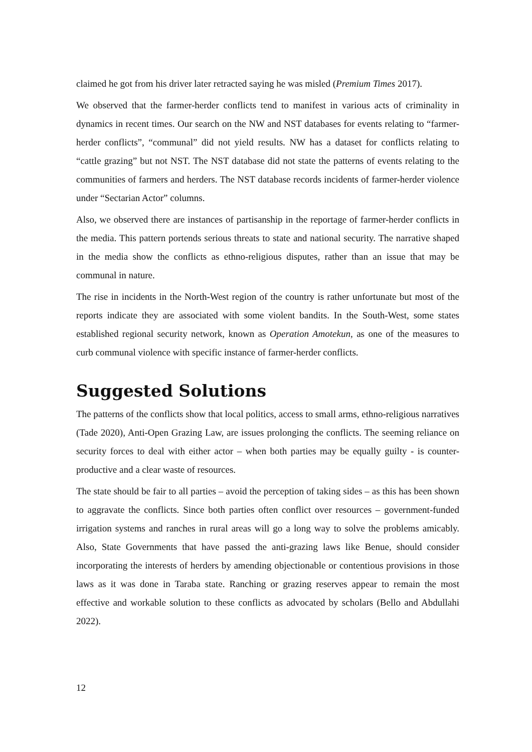claimed he got from his driver later retracted saying he was misled (Premium Times 2017).
We observed that the farmer-herder conflicts tend to manifest in various acts of criminality in dynamics in recent times. Our search on the NW and NST databases for events relating to “farmer-herder conflicts”, “communal” did not yield results. NW has a dataset for conflicts relating to “cattle grazing” but not NST. The NST database did not state the patterns of events relating to the communities of farmers and herders. The NST database records incidents of farmer-herder violence under “Sectarian Actor” columns.
Also, we observed there are instances of partisanship in the reportage of farmer-herder conflicts in the media. This pattern portends serious threats to state and national security. The narrative shaped in the media show the conflicts as ethno-religious disputes, rather than an issue that may be communal in nature.
The rise in incidents in the North-West region of the country is rather unfortunate but most of the reports indicate they are associated with some violent bandits. In the South-West, some states established regional security network, known as Operation Amotekun, as one of the measures to curb communal violence with specific instance of farmer-herder conflicts.
Suggested Solutions
The patterns of the conflicts show that local politics, access to small arms, ethno-religious narratives (Tade 2020), Anti-Open Grazing Law, are issues prolonging the conflicts. The seeming reliance on security forces to deal with either actor – when both parties may be equally guilty - is counter-productive and a clear waste of resources.
The state should be fair to all parties – avoid the perception of taking sides – as this has been shown to aggravate the conflicts. Since both parties often conflict over resources – government-funded irrigation systems and ranches in rural areas will go a long way to solve the problems amicably. Also, State Governments that have passed the anti-grazing laws like Benue, should consider incorporating the interests of herders by amending objectionable or contentious provisions in those laws as it was done in Taraba state. Ranching or grazing reserves appear to remain the most effective and workable solution to these conflicts as advocated by scholars (Bello and Abdullahi 2022).
12